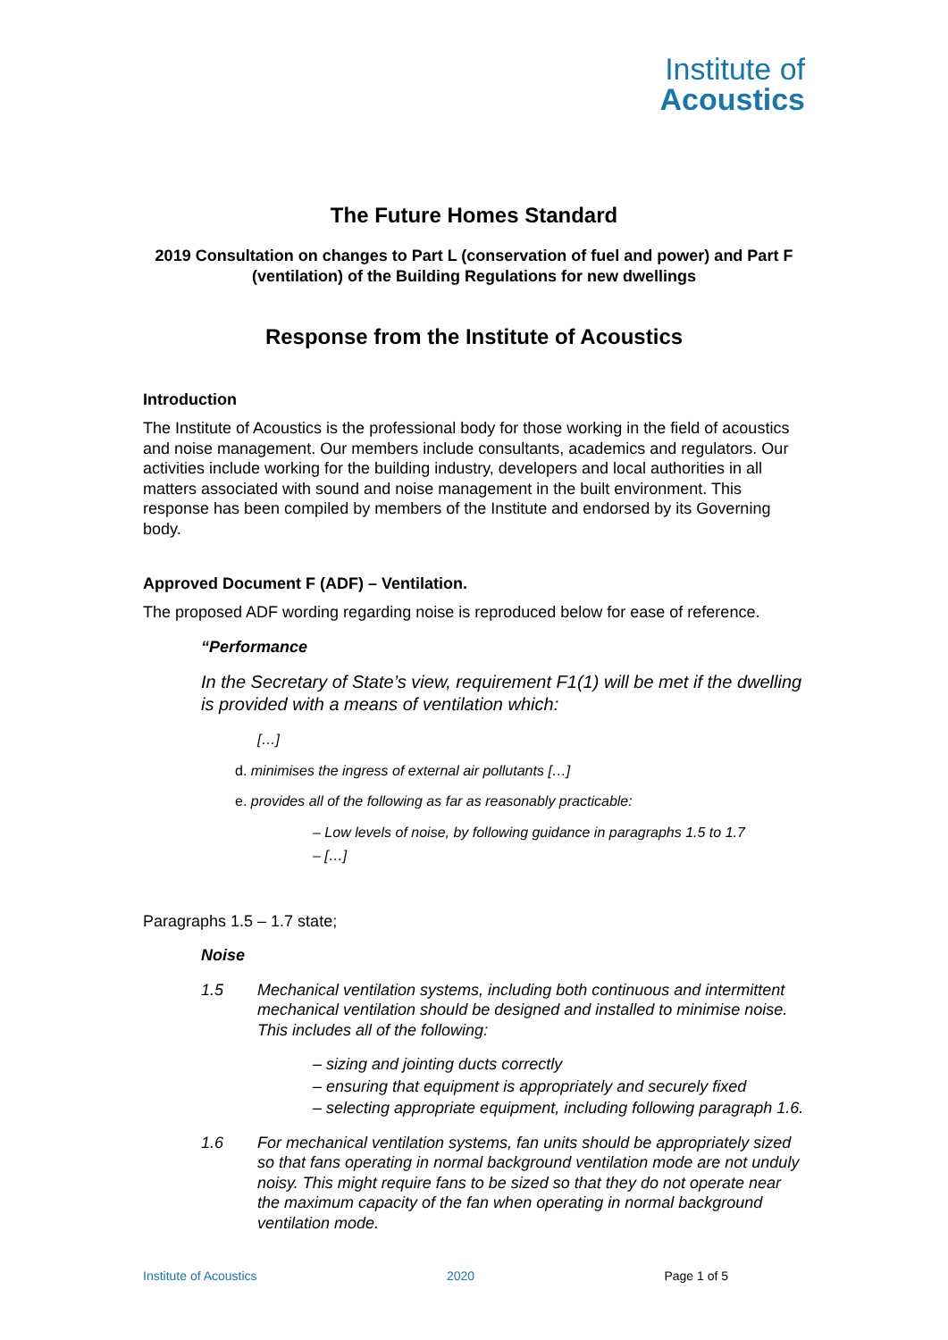Institute of
Acoustics
The Future Homes Standard
2019 Consultation on changes to Part L (conservation of fuel and power) and Part F (ventilation) of the Building Regulations for new dwellings
Response from the Institute of Acoustics
Introduction
The Institute of Acoustics is the professional body for those working in the field of acoustics and noise management. Our members include consultants, academics and regulators. Our activities include working for the building industry, developers and local authorities in all matters associated with sound and noise management in the built environment. This response has been compiled by members of the Institute and endorsed by its Governing body.
Approved Document F (ADF) – Ventilation.
The proposed ADF wording regarding noise is reproduced below for ease of reference.
“Performance
In the Secretary of State’s view, requirement F1(1) will be met if the dwelling is provided with a means of ventilation which:
[…]
d. minimises the ingress of external air pollutants […]
e. provides all of the following as far as reasonably practicable:
– Low levels of noise, by following guidance in paragraphs 1.5 to 1.7
– […]
Paragraphs 1.5 – 1.7 state;
Noise
1.5 Mechanical ventilation systems, including both continuous and intermittent mechanical ventilation should be designed and installed to minimise noise. This includes all of the following:
– sizing and jointing ducts correctly
– ensuring that equipment is appropriately and securely fixed
– selecting appropriate equipment, including following paragraph 1.6.
1.6 For mechanical ventilation systems, fan units should be appropriately sized so that fans operating in normal background ventilation mode are not unduly noisy. This might require fans to be sized so that they do not operate near the maximum capacity of the fan when operating in normal background ventilation mode.
Institute of Acoustics 2020 Page 1 of 5